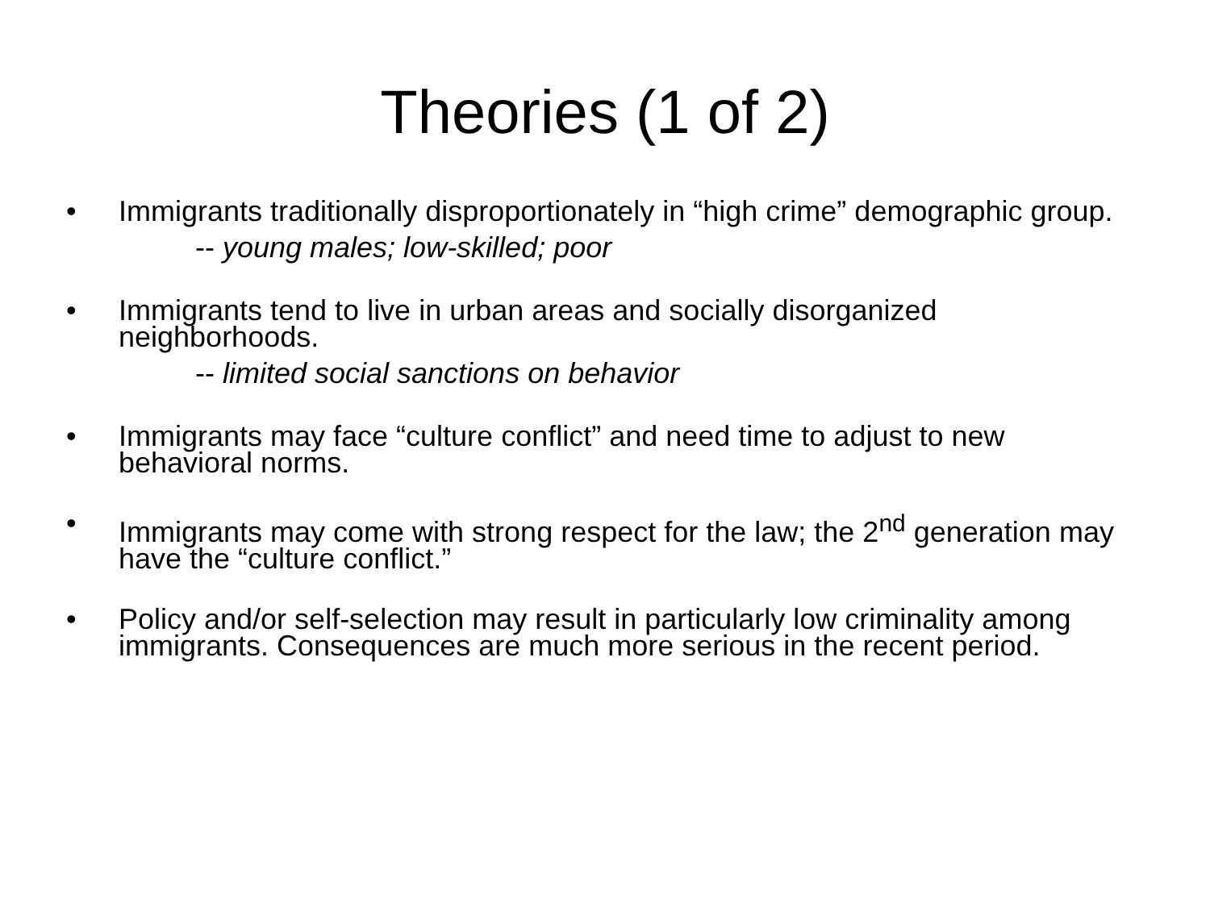Theories (1 of 2)
• Immigrants traditionally disproportionately in “high crime” demographic group.
-- young males; low-skilled; poor
• Immigrants tend to live in urban areas and socially disorganized neighborhoods.
-- limited social sanctions on behavior
• Immigrants may face “culture conflict” and need time to adjust to new behavioral norms.
• Immigrants may come with strong respect for the law; the 2<sup>nd</sup> generation may have the “culture conflict.”
• Policy and/or self-selection may result in particularly low criminality among immigrants. Consequences are much more serious in the recent period.